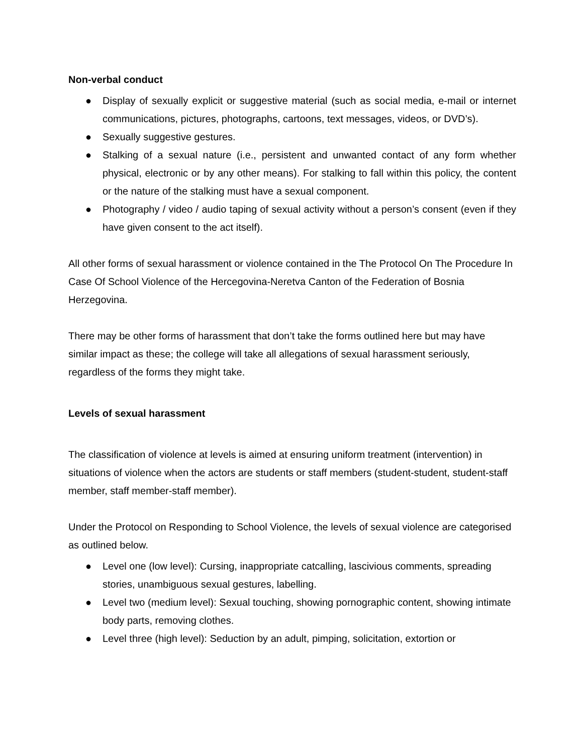Non-verbal conduct
● Display of sexually explicit or suggestive material (such as social media, e-mail or internet communications, pictures, photographs, cartoons, text messages, videos, or DVD’s).
● Sexually suggestive gestures.
● Stalking of a sexual nature (i.e., persistent and unwanted contact of any form whether physical, electronic or by any other means). For stalking to fall within this policy, the content or the nature of the stalking must have a sexual component.
● Photography / video / audio taping of sexual activity without a person’s consent (even if they have given consent to the act itself).
All other forms of sexual harassment or violence contained in the The Protocol On The Procedure In Case Of School Violence of the Hercegovina-Neretva Canton of the Federation of Bosnia Herzegovina.
There may be other forms of harassment that don’t take the forms outlined here but may have similar impact as these; the college will take all allegations of sexual harassment seriously, regardless of the forms they might take.
Levels of sexual harassment
The classification of violence at levels is aimed at ensuring uniform treatment (intervention) in situations of violence when the actors are students or staff members (student-student, student-staff member, staff member-staff member).
Under the Protocol on Responding to School Violence, the levels of sexual violence are categorised as outlined below.
● Level one (low level): Cursing, inappropriate catcalling, lascivious comments, spreading stories, unambiguous sexual gestures, labelling.
● Level two (medium level): Sexual touching, showing pornographic content, showing intimate body parts, removing clothes.
● Level three (high level): Seduction by an adult, pimping, solicitation, extortion or